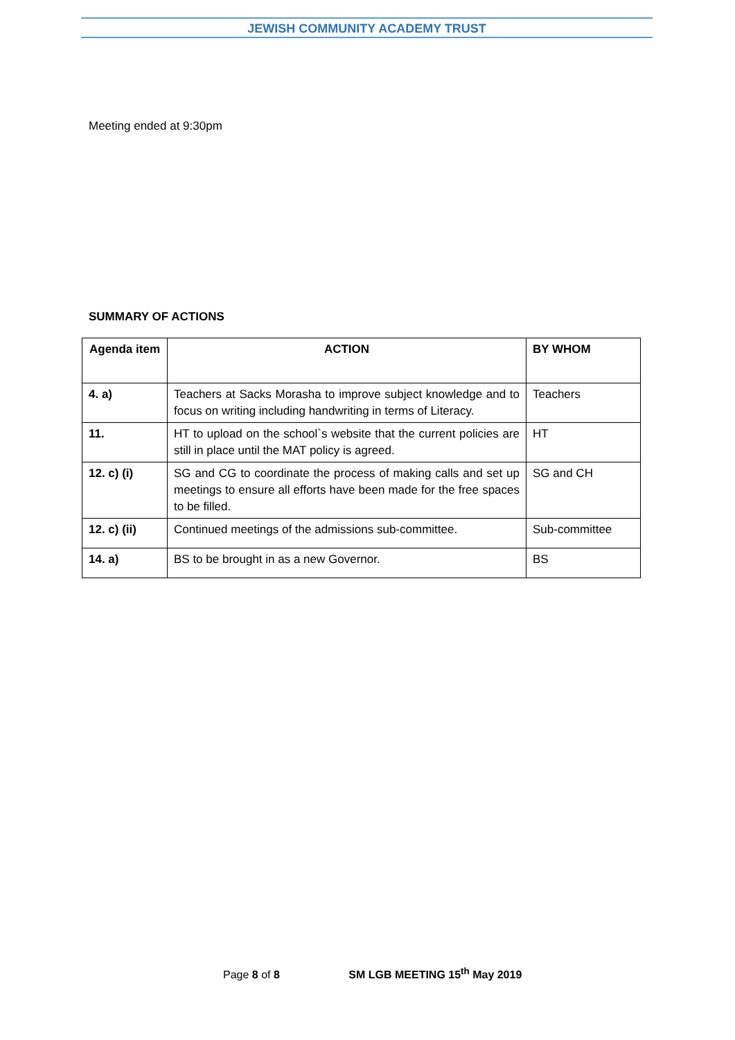JEWISH COMMUNITY ACADEMY TRUST
Meeting ended at 9:30pm
SUMMARY OF ACTIONS
| Agenda item | ACTION | BY WHOM |
| --- | --- | --- |
| 4. a) | Teachers at Sacks Morasha to improve subject knowledge and to focus on writing including handwriting in terms of Literacy. | Teachers |
| 11. | HT to upload on the school`s website that the current policies are still in place until the MAT policy is agreed. | HT |
| 12. c) (i) | SG and CG to coordinate the process of making calls and set up meetings to ensure all efforts have been made for the free spaces to be filled. | SG and CH |
| 12. c) (ii) | Continued meetings of the admissions sub-committee. | Sub-committee |
| 14. a) | BS to be brought in as a new Governor. | BS |
Page 8 of 8 SM LGB MEETING 15<sup>th</sup> May 2019